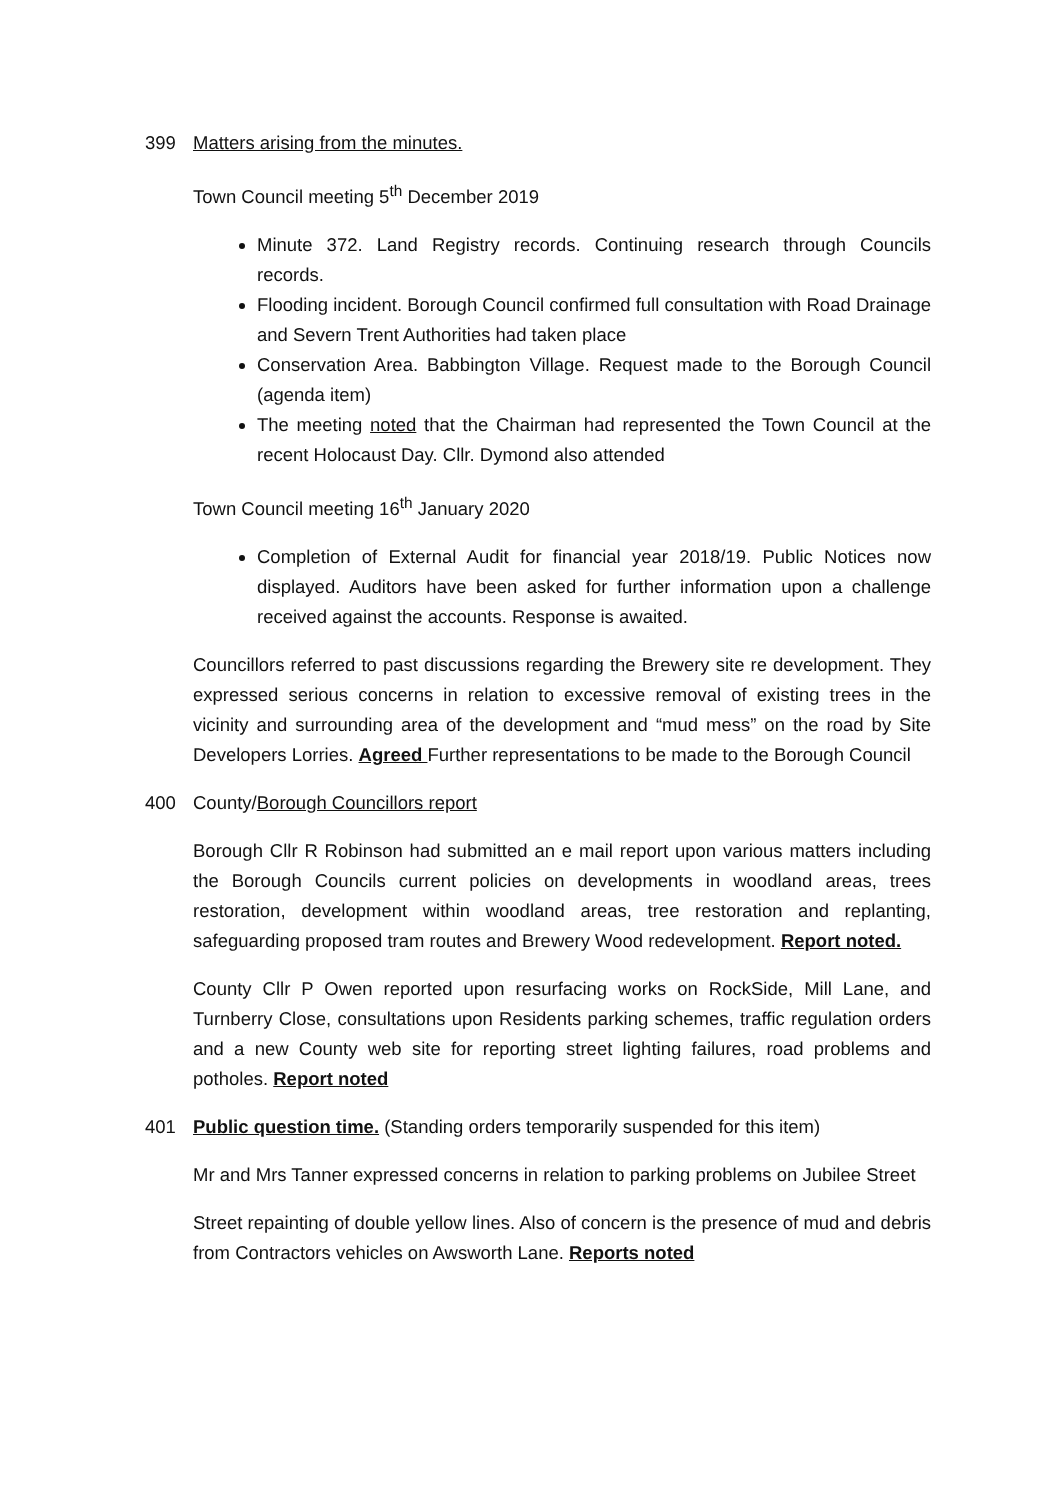399 Matters arising from the minutes.
Town Council meeting 5<sup>th</sup> December 2019
Minute 372. Land Registry records. Continuing research through Councils records.
Flooding incident. Borough Council confirmed full consultation with Road Drainage and Severn Trent Authorities had taken place
Conservation Area. Babbington Village. Request made to the Borough Council (agenda item)
The meeting noted that the Chairman had represented the Town Council at the recent Holocaust Day. Cllr. Dymond also attended
Town Council meeting 16<sup>th</sup> January 2020
Completion of External Audit for financial year 2018/19. Public Notices now displayed. Auditors have been asked for further information upon a challenge received against the accounts. Response is awaited.
Councillors referred to past discussions regarding the Brewery site re development. They expressed serious concerns in relation to excessive removal of existing trees in the vicinity and surrounding area of the development and “mud mess” on the road by Site Developers Lorries. Agreed Further representations to be made to the Borough Council
400 County/Borough Councillors report
Borough Cllr R Robinson had submitted an e mail report upon various matters including the Borough Councils current policies on developments in woodland areas, trees restoration, development within woodland areas, tree restoration and replanting, safeguarding proposed tram routes and Brewery Wood redevelopment. Report noted.
County Cllr P Owen reported upon resurfacing works on RockSide, Mill Lane, and Turnberry Close, consultations upon Residents parking schemes, traffic regulation orders and a new County web site for reporting street lighting failures, road problems and potholes. Report noted
401 Public question time. (Standing orders temporarily suspended for this item)
Mr and Mrs Tanner expressed concerns in relation to parking problems on Jubilee Street
Street repainting of double yellow lines. Also of concern is the presence of mud and debris from Contractors vehicles on Awsworth Lane. Reports noted